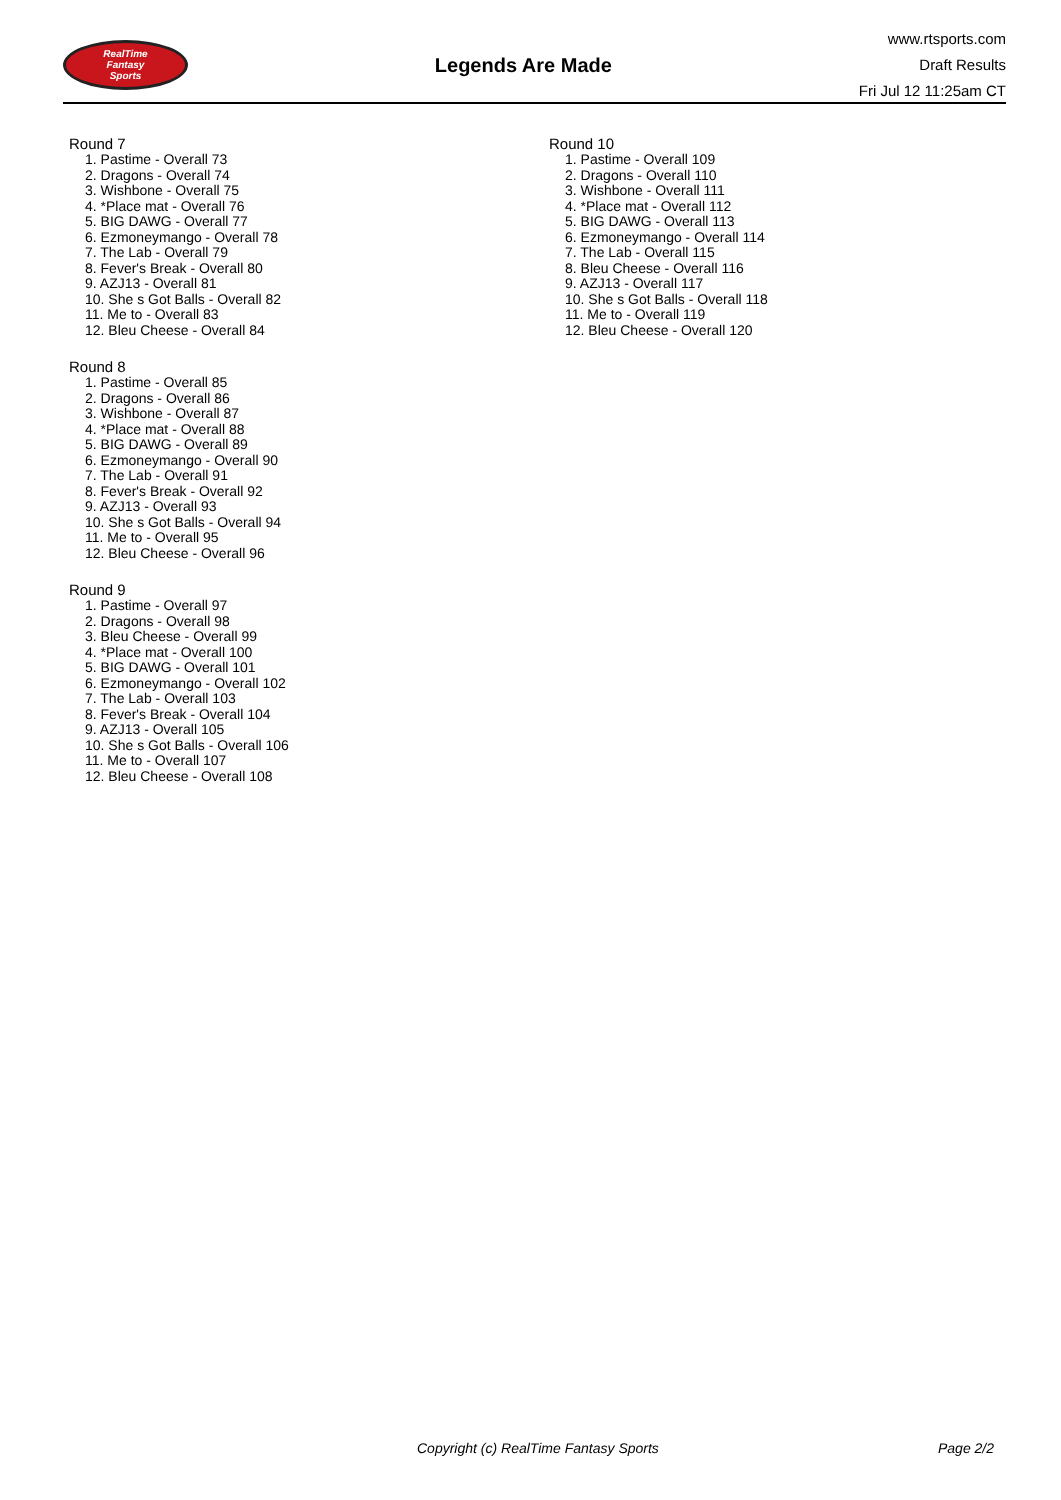RealTime
Fantasy
Sports
Legends Are Made
www.rtsports.com
Draft Results
Fri Jul 12 11:25am CT
Round 7
1. Pastime - Overall 73
2. Dragons - Overall 74
3. Wishbone - Overall 75
4. *Place mat - Overall 76
5. BIG DAWG - Overall 77
6. Ezmoneymango - Overall 78
7. The Lab - Overall 79
8. Fever's Break - Overall 80
9. AZJ13 - Overall 81
10. She s Got Balls - Overall 82
11. Me to - Overall 83
12. Bleu Cheese - Overall 84
Round 8
1. Pastime - Overall 85
2. Dragons - Overall 86
3. Wishbone - Overall 87
4. *Place mat - Overall 88
5. BIG DAWG - Overall 89
6. Ezmoneymango - Overall 90
7. The Lab - Overall 91
8. Fever's Break - Overall 92
9. AZJ13 - Overall 93
10. She s Got Balls - Overall 94
11. Me to - Overall 95
12. Bleu Cheese - Overall 96
Round 9
1. Pastime - Overall 97
2. Dragons - Overall 98
3. Bleu Cheese - Overall 99
4. *Place mat - Overall 100
5. BIG DAWG - Overall 101
6. Ezmoneymango - Overall 102
7. The Lab - Overall 103
8. Fever's Break - Overall 104
9. AZJ13 - Overall 105
10. She s Got Balls - Overall 106
11. Me to - Overall 107
12. Bleu Cheese - Overall 108
Round 10
1. Pastime - Overall 109
2. Dragons - Overall 110
3. Wishbone - Overall 111
4. *Place mat - Overall 112
5. BIG DAWG - Overall 113
6. Ezmoneymango - Overall 114
7. The Lab - Overall 115
8. Bleu Cheese - Overall 116
9. AZJ13 - Overall 117
10. She s Got Balls - Overall 118
11. Me to - Overall 119
12. Bleu Cheese - Overall 120
Copyright (c) RealTime Fantasy Sports Page 2/2